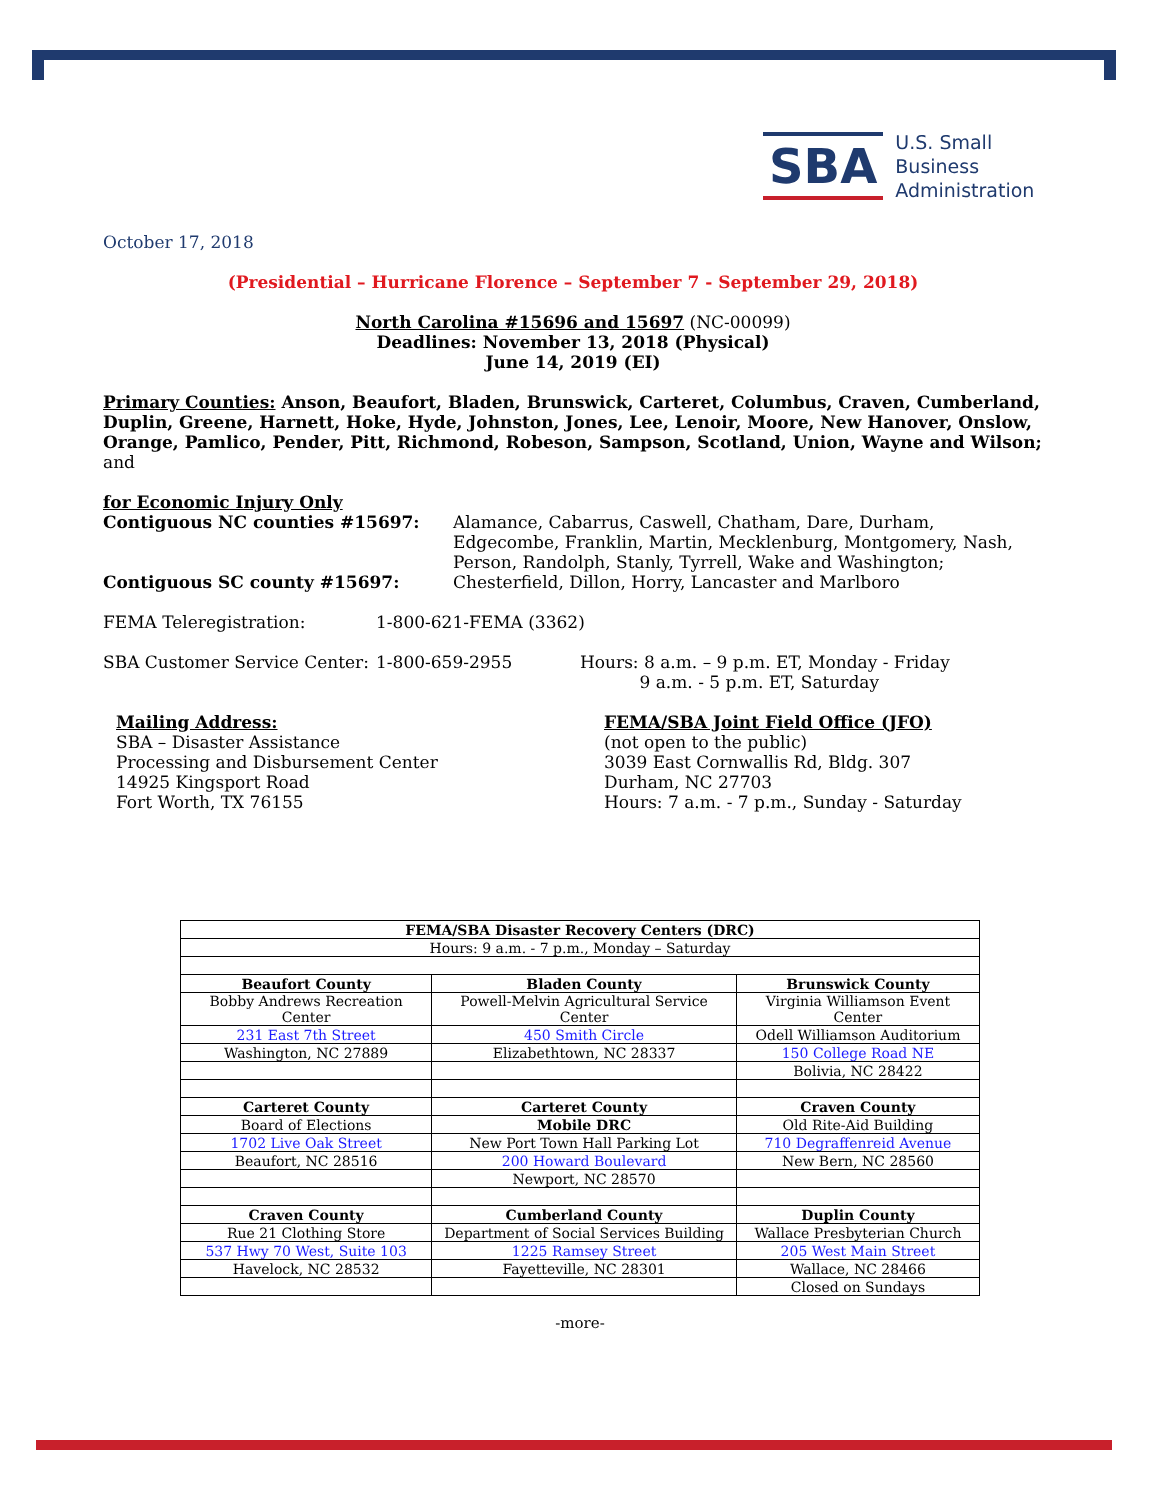SBA
U.S. Small Business
Administration
October 17, 2018
(Presidential – Hurricane Florence – September 7 - September 29, 2018)
North Carolina #15696 and 15697 (NC-00099)
Deadlines: November 13, 2018 (Physical)
June 14, 2019 (EI)
Primary Counties: Anson, Beaufort, Bladen, Brunswick, Carteret, Columbus, Craven, Cumberland, Duplin, Greene, Harnett, Hoke, Hyde, Johnston, Jones, Lee, Lenoir, Moore, New Hanover, Onslow, Orange, Pamlico, Pender, Pitt, Richmond, Robeson, Sampson, Scotland, Union, Wayne and Wilson; and
for Economic Injury Only
Contiguous NC counties #15697: Alamance, Cabarrus, Caswell, Chatham, Dare, Durham, Edgecombe, Franklin, Martin, Mecklenburg, Montgomery, Nash, Person, Randolph, Stanly, Tyrrell, Wake and Washington;
Contiguous SC county #15697: Chesterfield, Dillon, Horry, Lancaster and Marlboro
FEMA Teleregistration: 1-800-621-FEMA (3362)
SBA Customer Service Center: 1-800-659-2955 Hours: 8 a.m. – 9 p.m. ET, Monday - Friday
9 a.m. - 5 p.m. ET, Saturday
Mailing Address:
SBA – Disaster Assistance
Processing and Disbursement Center
14925 Kingsport Road
Fort Worth, TX 76155
FEMA/SBA Joint Field Office (JFO)
(not open to the public)
3039 East Cornwallis Rd, Bldg. 307
Durham, NC 27703
Hours: 7 a.m. - 7 p.m., Sunday - Saturday
| FEMA/SBA Disaster Recovery Centers (DRC) | | |
| --- | --- | --- |
| Hours: 9 a.m. - 7 p.m., Monday – Saturday | | |
| Beaufort County | Bladen County | Brunswick County |
| Bobby Andrews Recreation Center | Powell-Melvin Agricultural Service Center | Virginia Williamson Event Center |
| 231 East 7th Street | 450 Smith Circle | Odell Williamson Auditorium |
| Washington, NC 27889 | Elizabethtown, NC 28337 | 150 College Road NE |
| | | Bolivia, NC 28422 |
| Carteret County | Carteret County | Craven County |
| Board of Elections | Mobile DRC | Old Rite-Aid Building |
| 1702 Live Oak Street | New Port Town Hall Parking Lot | 710 Degraffenreid Avenue |
| Beaufort, NC 28516 | 200 Howard Boulevard | New Bern, NC 28560 |
| | Newport, NC 28570 | |
| Craven County | Cumberland County | Duplin County |
| Rue 21 Clothing Store | Department of Social Services Building | Wallace Presbyterian Church |
| 537 Hwy 70 West, Suite 103 | 1225 Ramsey Street | 205 West Main Street |
| Havelock, NC 28532 | Fayetteville, NC 28301 | Wallace, NC 28466 |
| | | Closed on Sundays |
-more-